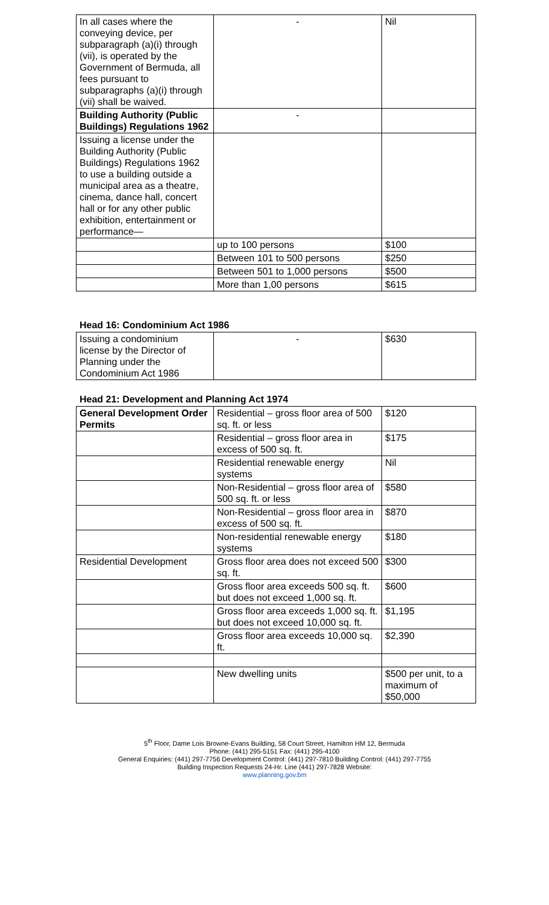| In all cases where the conveying device, per subparagraph (a)(i) through (vii), is operated by the Government of Bermuda, all fees pursuant to subparagraphs (a)(i) through (vii) shall be waived. | - | Nil |
| Building Authority (Public Buildings) Regulations 1962 | - | |
| Issuing a license under the Building Authority (Public Buildings) Regulations 1962 to use a building outside a municipal area as a theatre, cinema, dance hall, concert hall or for any other public exhibition, entertainment or performance— | | |
| | up to 100 persons | $100 |
| | Between 101 to 500 persons | $250 |
| | Between 501 to 1,000 persons | $500 |
| | More than 1,00 persons | $615 |
Head 16: Condominium Act 1986
| Issuing a condominium license by the Director of Planning under the Condominium Act 1986 | - | $630 |
Head 21: Development and Planning Act 1974
| General Development Order Permits | Residential – gross floor area of 500 sq. ft. or less | $120 |
| | Residential – gross floor area in excess of 500 sq. ft. | $175 |
| | Residential renewable energy systems | Nil |
| | Non-Residential – gross floor area of 500 sq. ft. or less | $580 |
| | Non-Residential – gross floor area in excess of 500 sq. ft. | $870 |
| | Non-residential renewable energy systems | $180 |
| Residential Development | Gross floor area does not exceed 500 sq. ft. | $300 |
| | Gross floor area exceeds 500 sq. ft. but does not exceed 1,000 sq. ft. | $600 |
| | Gross floor area exceeds 1,000 sq. ft. but does not exceed 10,000 sq. ft. | $1,195 |
| | Gross floor area exceeds 10,000 sq. ft. | $2,390 |
| | New dwelling units | $500 per unit, to a maximum of $50,000 |
5<sup>th</sup> Floor, Dame Lois Browne-Evans Building, 58 Court Street, Hamilton HM 12, Bermuda
Phone: (441) 295-5151 Fax: (441) 295-4100
General Enquiries: (441) 297-7756 Development Control: (441) 297-7810 Building Control: (441) 297-7755
Building Inspection Requests 24-Hr. Line (441) 297-7828 Website:
www.planning.gov.bm